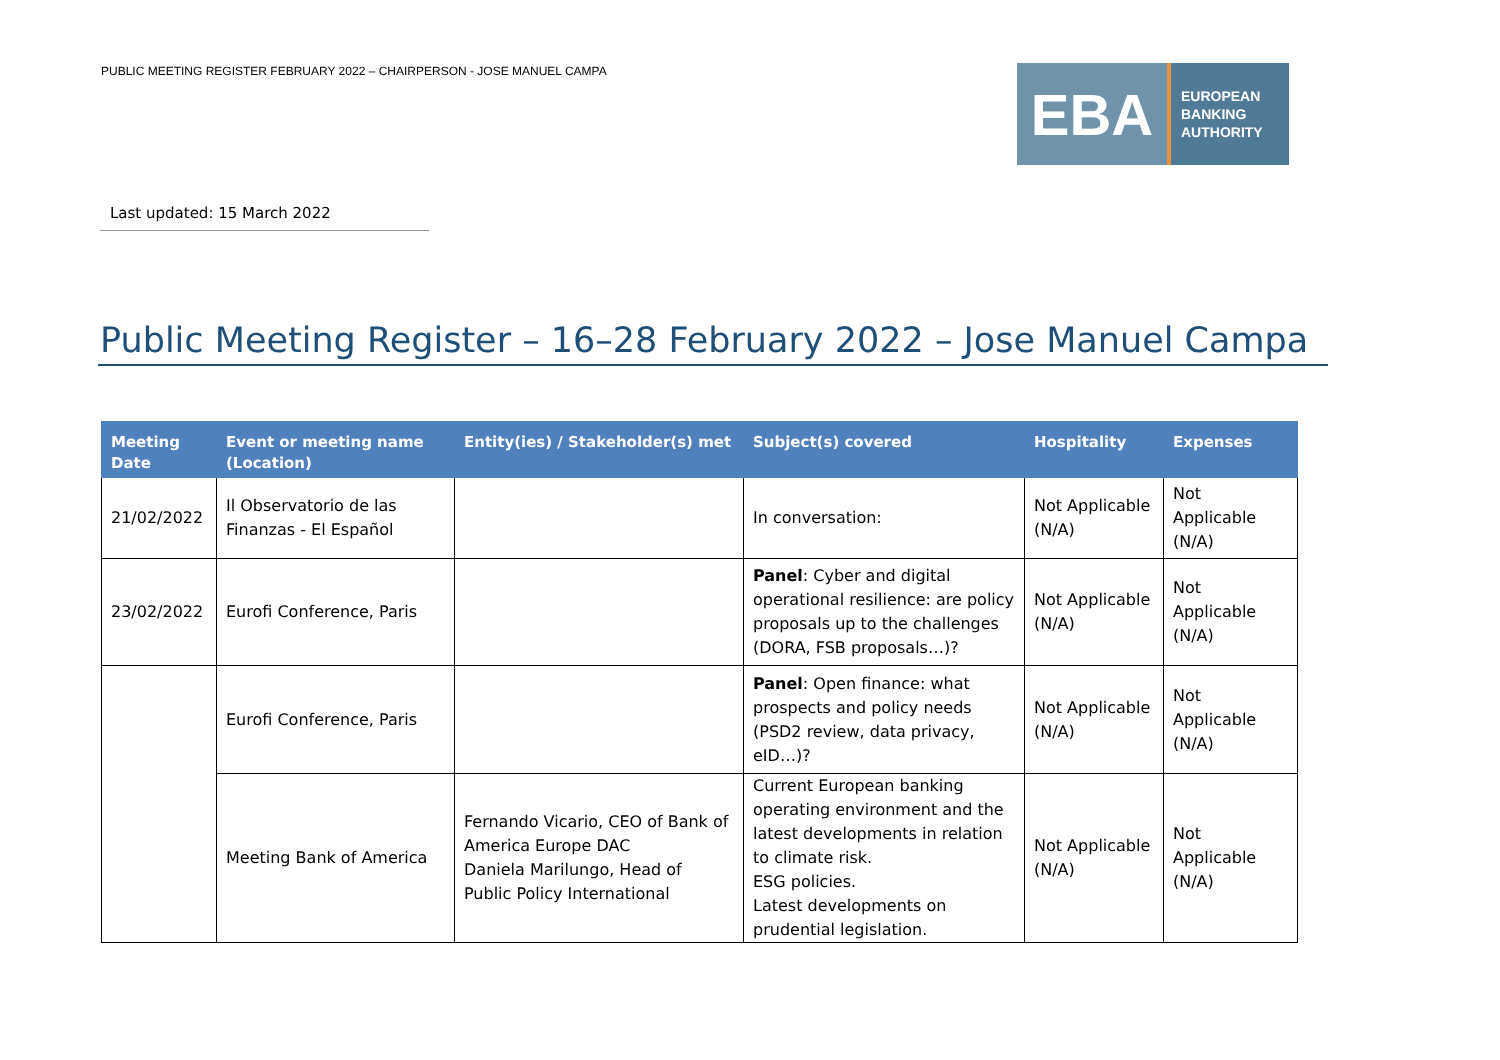PUBLIC MEETING REGISTER FEBRUARY 2022 – CHAIRPERSON - JOSE MANUEL CAMPA
EBA
EUROPEAN
BANKING
AUTHORITY
Last updated: 15 March 2022
Public Meeting Register – 16–28 February 2022 – Jose Manuel Campa
| Meeting Date | Event or meeting name (Location) | Entity(ies) / Stakeholder(s) met | Subject(s) covered | Hospitality | Expenses |
| --- | --- | --- | --- | --- | --- |
| 21/02/2022 | Il Observatorio de las Finanzas - El Español | | In conversation: | Not Applicable (N/A) | Not Applicable (N/A) |
| 23/02/2022 | Eurofi Conference, Paris | | Panel : Cyber and digital operational resilience: are policy proposals up to the challenges (DORA, FSB proposals…)? | Not Applicable (N/A) | Not Applicable (N/A) |
| | Eurofi Conference, Paris | | Panel : Open finance: what prospects and policy needs (PSD2 review, data privacy, eID…)? | Not Applicable (N/A) | Not Applicable (N/A) |
| | Meeting Bank of America | Fernando Vicario, CEO of Bank of America Europe DAC Daniela Marilungo, Head of Public Policy International | Current European banking operating environment and the latest developments in relation to climate risk. ESG policies. Latest developments on prudential legislation. | Not Applicable (N/A) | Not Applicable (N/A) |